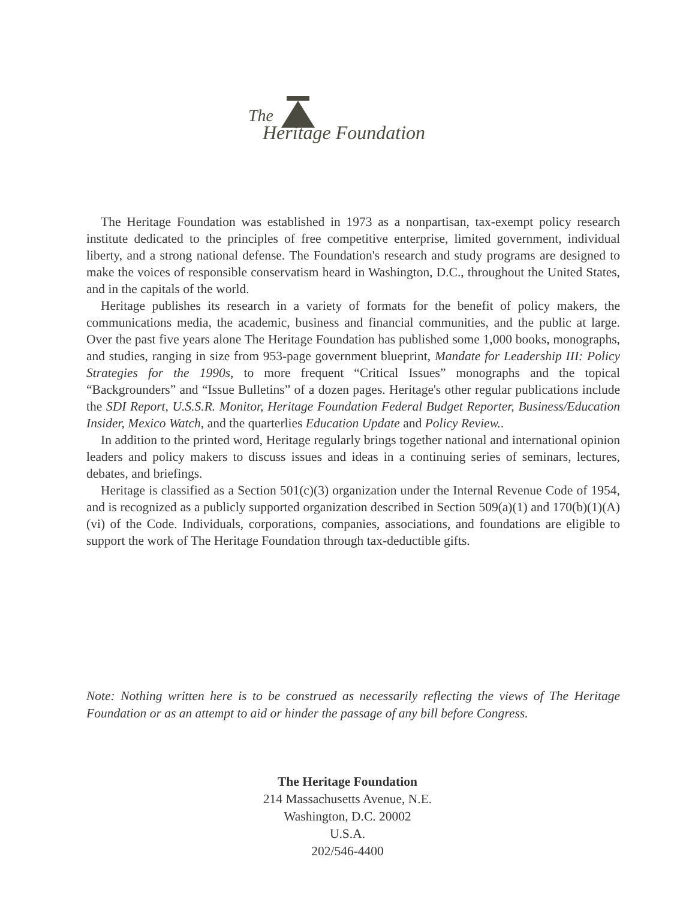The
Heritage Foundation
The Heritage Foundation was established in 1973 as a nonpartisan, tax-exempt policy research institute dedicated to the principles of free competitive enterprise, limited government, individual liberty, and a strong national defense. The Foundation's research and study programs are designed to make the voices of responsible conservatism heard in Washington, D.C., throughout the United States, and in the capitals of the world.
Heritage publishes its research in a variety of formats for the benefit of policy makers, the communications media, the academic, business and financial communities, and the public at large. Over the past five years alone The Heritage Foundation has published some 1,000 books, monographs, and studies, ranging in size from 953-page government blueprint, Mandate for Leadership III: Policy Strategies for the 1990s, to more frequent “Critical Issues” monographs and the topical “Backgrounders” and “Issue Bulletins” of a dozen pages. Heritage's other regular publications include the SDI Report, U.S.S.R. Monitor, Heritage Foundation Federal Budget Reporter, Business/Education Insider, Mexico Watch, and the quarterlies Education Update and Policy Review..
In addition to the printed word, Heritage regularly brings together national and international opinion leaders and policy makers to discuss issues and ideas in a continuing series of seminars, lectures, debates, and briefings.
Heritage is classified as a Section 501(c)(3) organization under the Internal Revenue Code of 1954, and is recognized as a publicly supported organization described in Section 509(a)(1) and 170(b)(1)(A)(vi) of the Code. Individuals, corporations, companies, associations, and foundations are eligible to support the work of The Heritage Foundation through tax-deductible gifts.
Note: Nothing written here is to be construed as necessarily reflecting the views of The Heritage Foundation or as an attempt to aid or hinder the passage of any bill before Congress.
The Heritage Foundation
214 Massachusetts Avenue, N.E.
Washington, D.C. 20002
U.S.A.
202/546-4400